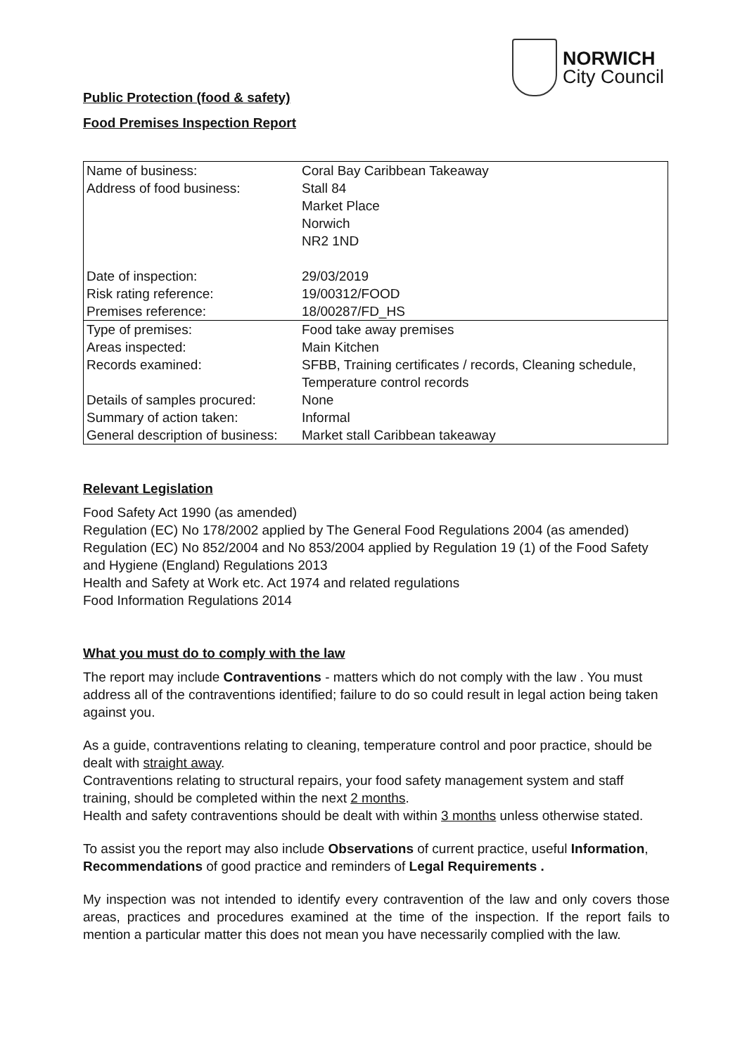NORWICH
City Council
Public Protection (food & safety)
Food Premises Inspection Report
| Name of business: | Coral Bay Caribbean Takeaway |
| Address of food business: | Stall 84 Market Place Norwich NR2 1ND |
| Date of inspection: | 29/03/2019 |
| Risk rating reference: | 19/00312/FOOD |
| Premises reference: | 18/00287/FD_HS |
| Type of premises: | Food take away premises |
| Areas inspected: | Main Kitchen |
| Records examined: | SFBB, Training certificates / records, Cleaning schedule, Temperature control records |
| Details of samples procured: | None |
| Summary of action taken: | Informal |
| General description of business: | Market stall Caribbean takeaway |
Relevant Legislation
Food Safety Act 1990 (as amended)
Regulation (EC) No 178/2002 applied by The General Food Regulations 2004 (as amended)
Regulation (EC) No 852/2004 and No 853/2004 applied by Regulation 19 (1) of the Food Safety and Hygiene (England) Regulations 2013
Health and Safety at Work etc. Act 1974 and related regulations
Food Information Regulations 2014
What you must do to comply with the law
The report may include Contraventions - matters which do not comply with the law . You must address all of the contraventions identified; failure to do so could result in legal action being taken against you.
As a guide, contraventions relating to cleaning, temperature control and poor practice, should be dealt with straight away.
Contraventions relating to structural repairs, your food safety management system and staff training, should be completed within the next 2 months.
Health and safety contraventions should be dealt with within 3 months unless otherwise stated.
To assist you the report may also include Observations of current practice, useful Information, Recommendations of good practice and reminders of Legal Requirements .
My inspection was not intended to identify every contravention of the law and only covers those areas, practices and procedures examined at the time of the inspection. If the report fails to mention a particular matter this does not mean you have necessarily complied with the law.